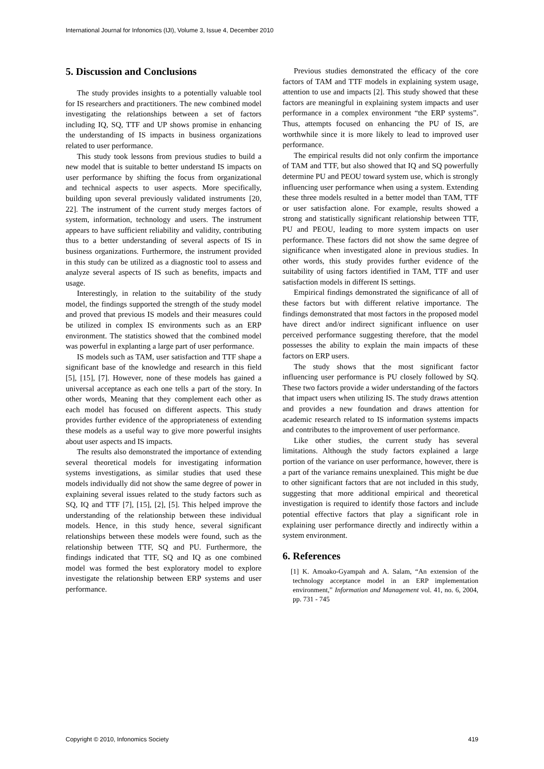International Journal for Infonomics (IJI), Volume 3, Issue 4, December 2010
5. Discussion and Conclusions
The study provides insights to a potentially valuable tool for IS researchers and practitioners. The new combined model investigating the relationships between a set of factors including IQ, SQ, TTF and UP shows promise in enhancing the understanding of IS impacts in business organizations related to user performance.
This study took lessons from previous studies to build a new model that is suitable to better understand IS impacts on user performance by shifting the focus from organizational and technical aspects to user aspects. More specifically, building upon several previously validated instruments [20, 22]. The instrument of the current study merges factors of system, information, technology and users. The instrument appears to have sufficient reliability and validity, contributing thus to a better understanding of several aspects of IS in business organizations. Furthermore, the instrument provided in this study can be utilized as a diagnostic tool to assess and analyze several aspects of IS such as benefits, impacts and usage.
Interestingly, in relation to the suitability of the study model, the findings supported the strength of the study model and proved that previous IS models and their measures could be utilized in complex IS environments such as an ERP environment. The statistics showed that the combined model was powerful in explanting a large part of user performance.
IS models such as TAM, user satisfaction and TTF shape a significant base of the knowledge and research in this field [5], [15], [7]. However, none of these models has gained a universal acceptance as each one tells a part of the story. In other words, Meaning that they complement each other as each model has focused on different aspects. This study provides further evidence of the appropriateness of extending these models as a useful way to give more powerful insights about user aspects and IS impacts.
The results also demonstrated the importance of extending several theoretical models for investigating information systems investigations, as similar studies that used these models individually did not show the same degree of power in explaining several issues related to the study factors such as SQ, IQ and TTF [7], [15], [2], [5]. This helped improve the understanding of the relationship between these individual models. Hence, in this study hence, several significant relationships between these models were found, such as the relationship between TTF, SQ and PU. Furthermore, the findings indicated that TTF, SQ and IQ as one combined model was formed the best exploratory model to explore investigate the relationship between ERP systems and user performance.
Previous studies demonstrated the efficacy of the core factors of TAM and TTF models in explaining system usage, attention to use and impacts [2]. This study showed that these factors are meaningful in explaining system impacts and user performance in a complex environment “the ERP systems”. Thus, attempts focused on enhancing the PU of IS, are worthwhile since it is more likely to lead to improved user performance.
The empirical results did not only confirm the importance of TAM and TTF, but also showed that IQ and SQ powerfully determine PU and PEOU toward system use, which is strongly influencing user performance when using a system. Extending these three models resulted in a better model than TAM, TTF or user satisfaction alone. For example, results showed a strong and statistically significant relationship between TTF, PU and PEOU, leading to more system impacts on user performance. These factors did not show the same degree of significance when investigated alone in previous studies. In other words, this study provides further evidence of the suitability of using factors identified in TAM, TTF and user satisfaction models in different IS settings.
Empirical findings demonstrated the significance of all of these factors but with different relative importance. The findings demonstrated that most factors in the proposed model have direct and/or indirect significant influence on user perceived performance suggesting therefore, that the model possesses the ability to explain the main impacts of these factors on ERP users.
The study shows that the most significant factor influencing user performance is PU closely followed by SQ. These two factors provide a wider understanding of the factors that impact users when utilizing IS. The study draws attention and provides a new foundation and draws attention for academic research related to IS information systems impacts and contributes to the improvement of user performance.
Like other studies, the current study has several limitations. Although the study factors explained a large portion of the variance on user performance, however, there is a part of the variance remains unexplained. This might be due to other significant factors that are not included in this study, suggesting that more additional empirical and theoretical investigation is required to identify those factors and include potential effective factors that play a significant role in explaining user performance directly and indirectly within a system environment.
6. References
[1] K. Amoako-Gyampah and A. Salam, “An extension of the technology acceptance model in an ERP implementation environment,” Information and Management vol. 41, no. 6, 2004, pp. 731 - 745
Copyright © 2010, Infonomics Society 419